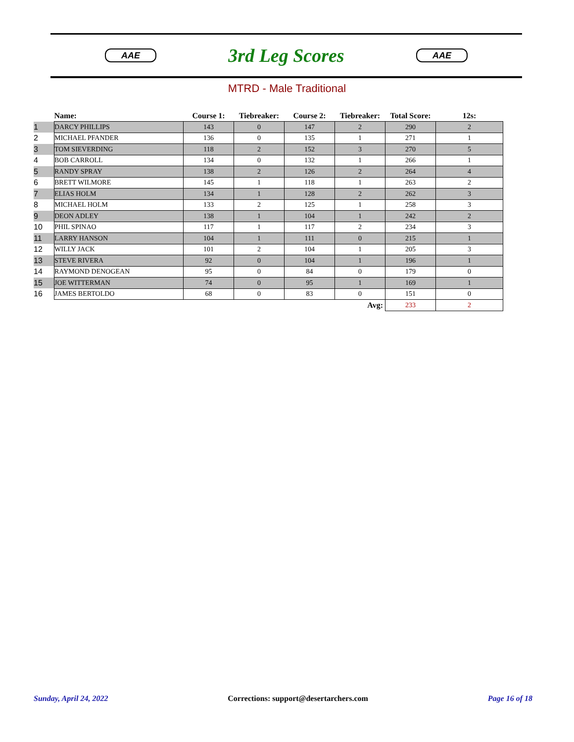AAE
3rd Leg Scores
AAE
MTRD - Male Traditional
| | Name: | Course 1: | Tiebreaker: | Course 2: | Tiebreaker: | Total Score: | 12s: |
| --- | --- | --- | --- | --- | --- | --- | --- |
| 1 | DARCY PHILLIPS | 143 | 0 | 147 | 2 | 290 | 2 |
| 2 | MICHAEL PFANDER | 136 | 0 | 135 | 1 | 271 | 1 |
| 3 | TOM SIEVERDING | 118 | 2 | 152 | 3 | 270 | 5 |
| 4 | BOB CARROLL | 134 | 0 | 132 | 1 | 266 | 1 |
| 5 | RANDY SPRAY | 138 | 2 | 126 | 2 | 264 | 4 |
| 6 | BRETT WILMORE | 145 | 1 | 118 | 1 | 263 | 2 |
| 7 | ELIAS HOLM | 134 | 1 | 128 | 2 | 262 | 3 |
| 8 | MICHAEL HOLM | 133 | 2 | 125 | 1 | 258 | 3 |
| 9 | DEON ADLEY | 138 | 1 | 104 | 1 | 242 | 2 |
| 10 | PHIL SPINAO | 117 | 1 | 117 | 2 | 234 | 3 |
| 11 | LARRY HANSON | 104 | 1 | 111 | 0 | 215 | 1 |
| 12 | WILLY JACK | 101 | 2 | 104 | 1 | 205 | 3 |
| 13 | STEVE RIVERA | 92 | 0 | 104 | 1 | 196 | 1 |
| 14 | RAYMOND DENOGEAN | 95 | 0 | 84 | 0 | 179 | 0 |
| 15 | JOE WITTERMAN | 74 | 0 | 95 | 1 | 169 | 1 |
| 16 | JAMES BERTOLDO | 68 | 0 | 83 | 0 | 151 | 0 |
| Avg: | | | | | | 233 | 2 |
Sunday, April 24, 2022 Corrections: support@desertarchers.com Page 16 of 18